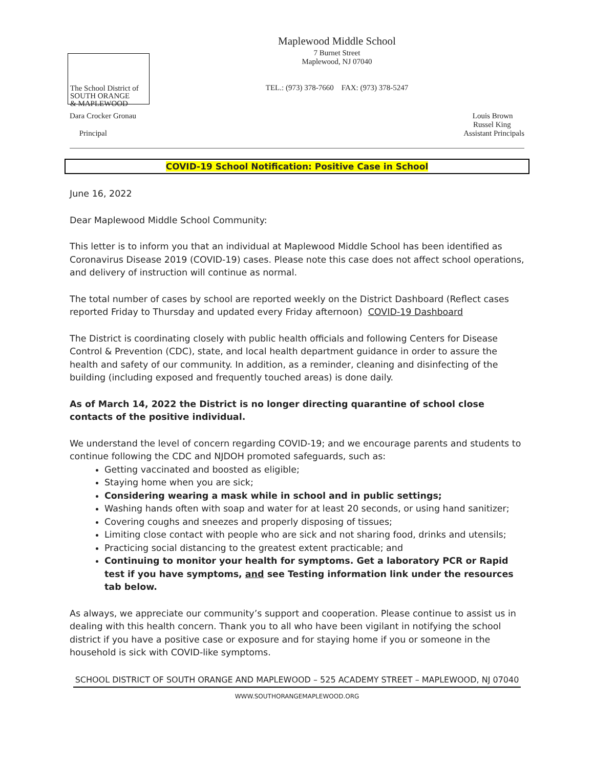The School District of
SOUTH ORANGE
& MAPLEWOOD
Maplewood Middle School
7 Burnet Street
Maplewood, NJ 07040
TEL.: (973) 378-7660 FAX: (973) 378-5247
Dara Crocker Gronau
Principal
Louis Brown
Russel King
Assistant Principals
COVID-19 School Notification: Positive Case in School
June 16, 2022
Dear Maplewood Middle School Community:
This letter is to inform you that an individual at Maplewood Middle School has been identified as Coronavirus Disease 2019 (COVID-19) cases. Please note this case does not affect school operations, and delivery of instruction will continue as normal.
The total number of cases by school are reported weekly on the District Dashboard (Reflect cases reported Friday to Thursday and updated every Friday afternoon) COVID-19 Dashboard
The District is coordinating closely with public health officials and following Centers for Disease Control & Prevention (CDC), state, and local health department guidance in order to assure the health and safety of our community. In addition, as a reminder, cleaning and disinfecting of the building (including exposed and frequently touched areas) is done daily.
As of March 14, 2022 the District is no longer directing quarantine of school close contacts of the positive individual.
We understand the level of concern regarding COVID-19; and we encourage parents and students to continue following the CDC and NJDOH promoted safeguards, such as:
Getting vaccinated and boosted as eligible;
Staying home when you are sick;
Considering wearing a mask while in school and in public settings;
Washing hands often with soap and water for at least 20 seconds, or using hand sanitizer;
Covering coughs and sneezes and properly disposing of tissues;
Limiting close contact with people who are sick and not sharing food, drinks and utensils;
Practicing social distancing to the greatest extent practicable; and
Continuing to monitor your health for symptoms. Get a laboratory PCR or Rapid test if you have symptoms, and see Testing information link under the resources tab below.
As always, we appreciate our community’s support and cooperation. Please continue to assist us in dealing with this health concern. Thank you to all who have been vigilant in notifying the school district if you have a positive case or exposure and for staying home if you or someone in the household is sick with COVID-like symptoms.
SCHOOL DISTRICT OF SOUTH ORANGE AND MAPLEWOOD – 525 ACADEMY STREET – MAPLEWOOD, NJ 07040
WWW.SOUTHORANGEMAPLEWOOD.ORG